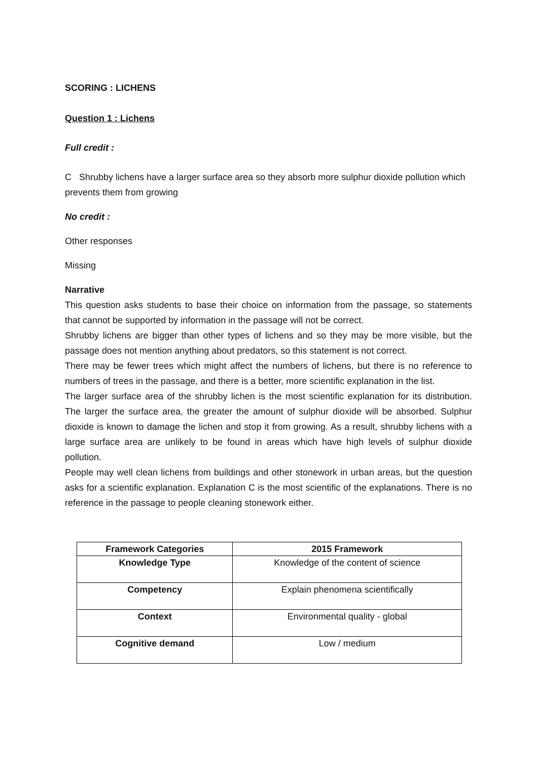SCORING : LICHENS
Question 1 : Lichens
Full credit :
C Shrubby lichens have a larger surface area so they absorb more sulphur dioxide pollution which prevents them from growing
No credit :
Other responses
Missing
Narrative
This question asks students to base their choice on information from the passage, so statements that cannot be supported by information in the passage will not be correct.
Shrubby lichens are bigger than other types of lichens and so they may be more visible, but the passage does not mention anything about predators, so this statement is not correct.
There may be fewer trees which might affect the numbers of lichens, but there is no reference to numbers of trees in the passage, and there is a better, more scientific explanation in the list.
The larger surface area of the shrubby lichen is the most scientific explanation for its distribution. The larger the surface area, the greater the amount of sulphur dioxide will be absorbed. Sulphur dioxide is known to damage the lichen and stop it from growing. As a result, shrubby lichens with a large surface area are unlikely to be found in areas which have high levels of sulphur dioxide pollution.
People may well clean lichens from buildings and other stonework in urban areas, but the question asks for a scientific explanation. Explanation C is the most scientific of the explanations. There is no reference in the passage to people cleaning stonework either.
| Framework Categories | 2015 Framework |
| --- | --- |
| Knowledge Type | Knowledge of the content of science |
| Competency | Explain phenomena scientifically |
| Context | Environmental quality - global |
| Cognitive demand | Low / medium |